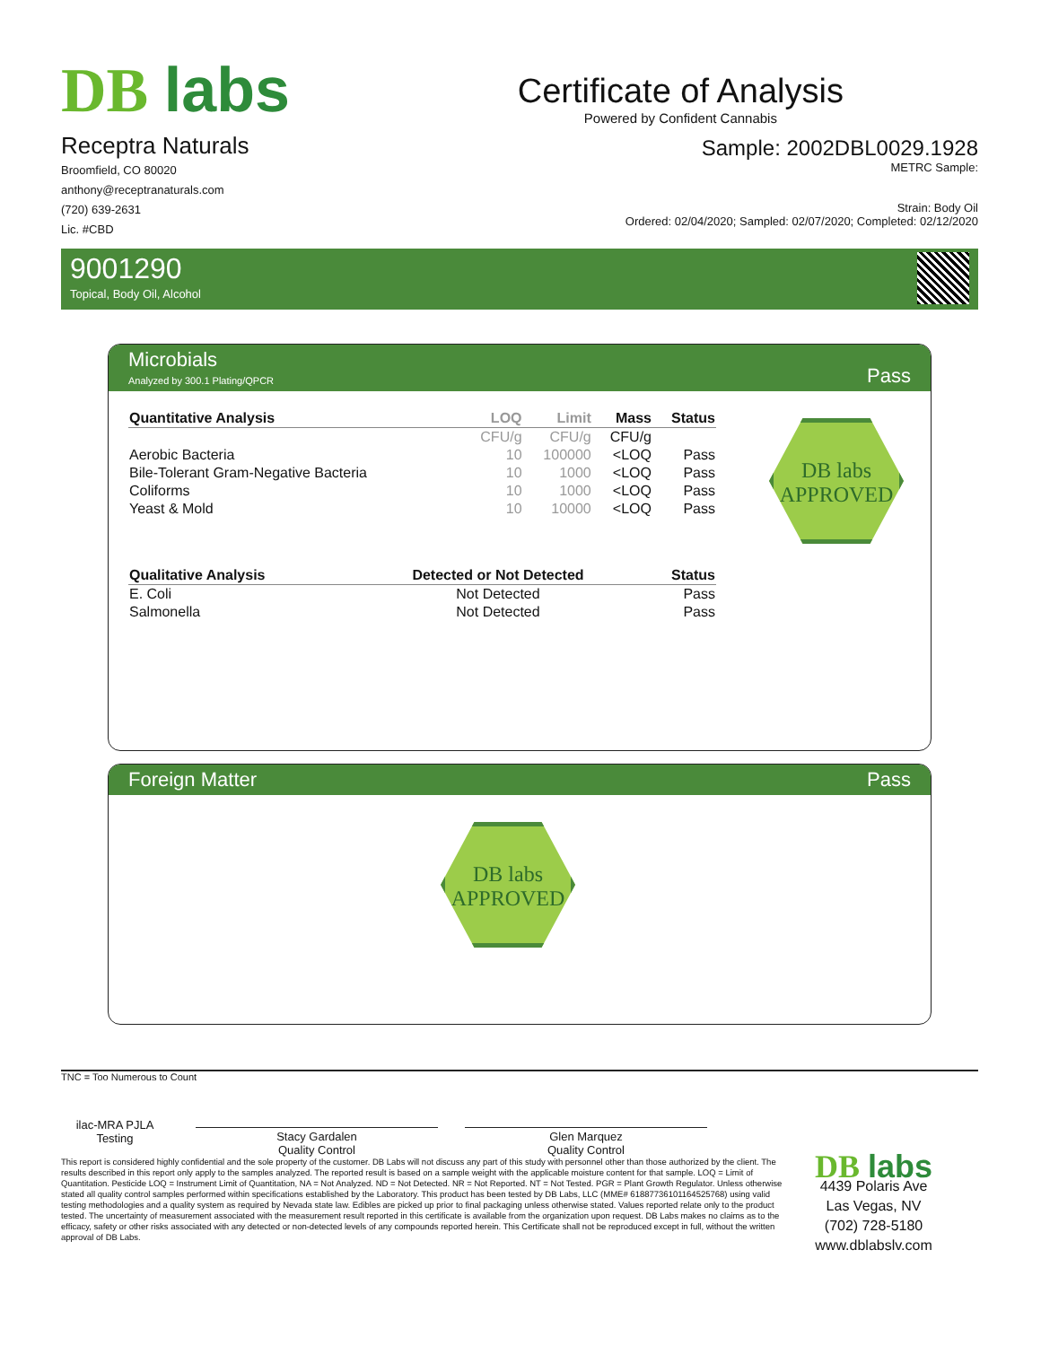DB labs
Certificate of Analysis
Powered by Confident Cannabis
Receptra Naturals
Broomfield, CO 80020
anthony@receptranaturals.com
(720) 639-2631
Lic. #CBD
Sample: 2002DBL0029.1928
METRC Sample:
Strain: Body Oil
Ordered: 02/04/2020; Sampled: 02/07/2020; Completed: 02/12/2020
9001290
Topical, Body Oil, Alcohol
Microbials
Analyzed by 300.1 Plating/QPCR
Pass
| Quantitative Analysis | LOQ | Limit | Mass | Status |
| --- | --- | --- | --- | --- |
| | CFU/g | CFU/g | CFU/g | |
| Aerobic Bacteria | 10 | 100000 | <LOQ | Pass |
| Bile-Tolerant Gram-Negative Bacteria | 10 | 1000 | <LOQ | Pass |
| Coliforms | 10 | 1000 | <LOQ | Pass |
| Yeast & Mold | 10 | 10000 | <LOQ | Pass |
| Qualitative Analysis | Detected or Not Detected | Status |
| --- | --- | --- |
| E. Coli | Not Detected | Pass |
| Salmonella | Not Detected | Pass |
DB labs
APPROVED
Foreign Matter Pass
DB labs
APPROVED
TNC = Too Numerous to Count
ilac-MRA PJLA Testing
Stacy Gardalen
Quality Control
Glen Marquez
Quality Control
This report is considered highly confidential and the sole property of the customer. DB Labs will not discuss any part of this study with personnel other than those authorized by the client. The results described in this report only apply to the samples analyzed. The reported result is based on a sample weight with the applicable moisture content for that sample. LOQ = Limit of Quantitation. Pesticide LOQ = Instrument Limit of Quantitation, NA = Not Analyzed. ND = Not Detected. NR = Not Reported. NT = Not Tested. PGR = Plant Growth Regulator. Unless otherwise stated all quality control samples performed within specifications established by the Laboratory. This product has been tested by DB Labs, LLC (MME# 61887736101164525768) using valid testing methodologies and a quality system as required by Nevada state law. Edibles are picked up prior to final packaging unless otherwise stated. Values reported relate only to the product tested. The uncertainty of measurement associated with the measurement result reported in this certificate is available from the organization upon request. DB Labs makes no claims as to the efficacy, safety or other risks associated with any detected or non-detected levels of any compounds reported herein. This Certificate shall not be reproduced except in full, without the written approval of DB Labs.
DB labs
4439 Polaris Ave
Las Vegas, NV
(702) 728-5180
www.dblabslv.com